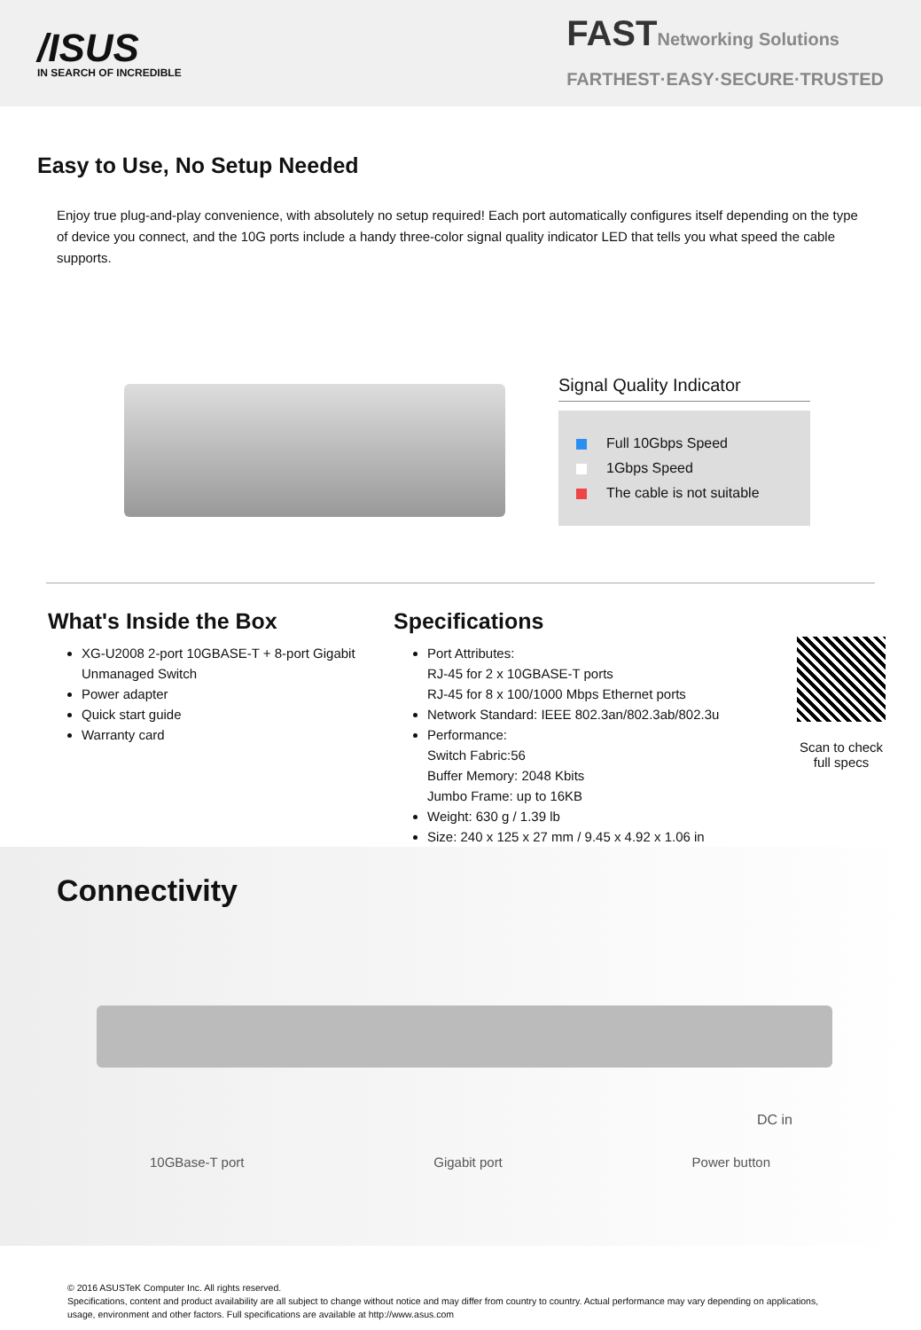/ISUS
IN SEARCH OF INCREDIBLE
FASTNetworking Solutions
FARTHEST·EASY·SECURE·TRUSTED
Easy to Use, No Setup Needed
Enjoy true plug-and-play convenience, with absolutely no setup required! Each port automatically configures itself depending on the type of device you connect, and the 10G ports include a handy three-color signal quality indicator LED that tells you what speed the cable supports.
Signal Quality Indicator
Full 10Gbps Speed
1Gbps Speed
The cable is not suitable
What's Inside the Box
XG-U2008 2-port 10GBASE-T + 8-port Gigabit Unmanaged Switch
Power adapter
Quick start guide
Warranty card
Specifications
Port Attributes:
RJ-45 for 2 x 10GBASE-T ports
RJ-45 for 8 x 100/1000 Mbps Ethernet ports
Network Standard: IEEE 802.3an/802.3ab/802.3u
Performance:
Switch Fabric:56
Buffer Memory: 2048 Kbits
Jumbo Frame: up to 16KB
Weight: 630 g / 1.39 lb
Size: 240 x 125 x 27 mm / 9.45 x 4.92 x 1.06 in
Scan to check full specs
Connectivity
DC in
10GBase-T port Gigabit port Power button
© 2016 ASUSTeK Computer Inc. All rights reserved.
Specifications, content and product availability are all subject to change without notice and may differ from country to country. Actual performance may vary depending on applications, usage, environment and other factors. Full specifications are available at http://www.asus.com